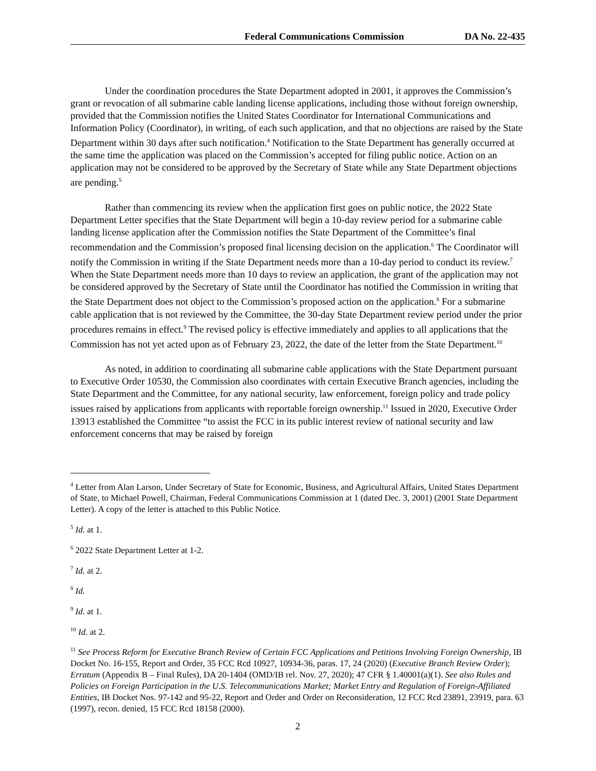Federal Communications Commission DA No. 22-435
Under the coordination procedures the State Department adopted in 2001, it approves the Commission’s grant or revocation of all submarine cable landing license applications, including those without foreign ownership, provided that the Commission notifies the United States Coordinator for International Communications and Information Policy (Coordinator), in writing, of each such application, and that no objections are raised by the State Department within 30 days after such notification.<sup>4</sup> Notification to the State Department has generally occurred at the same time the application was placed on the Commission’s accepted for filing public notice. Action on an application may not be considered to be approved by the Secretary of State while any State Department objections are pending.<sup>5</sup>
Rather than commencing its review when the application first goes on public notice, the 2022 State Department Letter specifies that the State Department will begin a 10-day review period for a submarine cable landing license application after the Commission notifies the State Department of the Committee’s final recommendation and the Commission’s proposed final licensing decision on the application.<sup>6</sup> The Coordinator will notify the Commission in writing if the State Department needs more than a 10-day period to conduct its review.<sup>7</sup> When the State Department needs more than 10 days to review an application, the grant of the application may not be considered approved by the Secretary of State until the Coordinator has notified the Commission in writing that the State Department does not object to the Commission’s proposed action on the application.<sup>8</sup> For a submarine cable application that is not reviewed by the Committee, the 30-day State Department review period under the prior procedures remains in effect.<sup>9</sup> The revised policy is effective immediately and applies to all applications that the Commission has not yet acted upon as of February 23, 2022, the date of the letter from the State Department.<sup>10</sup>
As noted, in addition to coordinating all submarine cable applications with the State Department pursuant to Executive Order 10530, the Commission also coordinates with certain Executive Branch agencies, including the State Department and the Committee, for any national security, law enforcement, foreign policy and trade policy issues raised by applications from applicants with reportable foreign ownership.<sup>11</sup> Issued in 2020, Executive Order 13913 established the Committee “to assist the FCC in its public interest review of national security and law enforcement concerns that may be raised by foreign
<sup>4</sup> Letter from Alan Larson, Under Secretary of State for Economic, Business, and Agricultural Affairs, United States Department of State, to Michael Powell, Chairman, Federal Communications Commission at 1 (dated Dec. 3, 2001) (2001 State Department Letter). A copy of the letter is attached to this Public Notice.
<sup>5</sup> Id. at 1.
<sup>6</sup> 2022 State Department Letter at 1-2.
<sup>7</sup> Id. at 2.
<sup>8</sup> Id.
<sup>9</sup> Id. at 1.
<sup>10</sup> Id. at 2.
<sup>11</sup> See Process Reform for Executive Branch Review of Certain FCC Applications and Petitions Involving Foreign Ownership, IB Docket No. 16-155, Report and Order, 35 FCC Rcd 10927, 10934-36, paras. 17, 24 (2020) (Executive Branch Review Order); Erratum (Appendix B – Final Rules), DA 20-1404 (OMD/IB rel. Nov. 27, 2020); 47 CFR § 1.40001(a)(1). See also Rules and Policies on Foreign Participation in the U.S. Telecommunications Market; Market Entry and Regulation of Foreign-Affiliated Entities, IB Docket Nos. 97-142 and 95-22, Report and Order and Order on Reconsideration, 12 FCC Rcd 23891, 23919, para. 63 (1997), recon. denied, 15 FCC Rcd 18158 (2000).
2